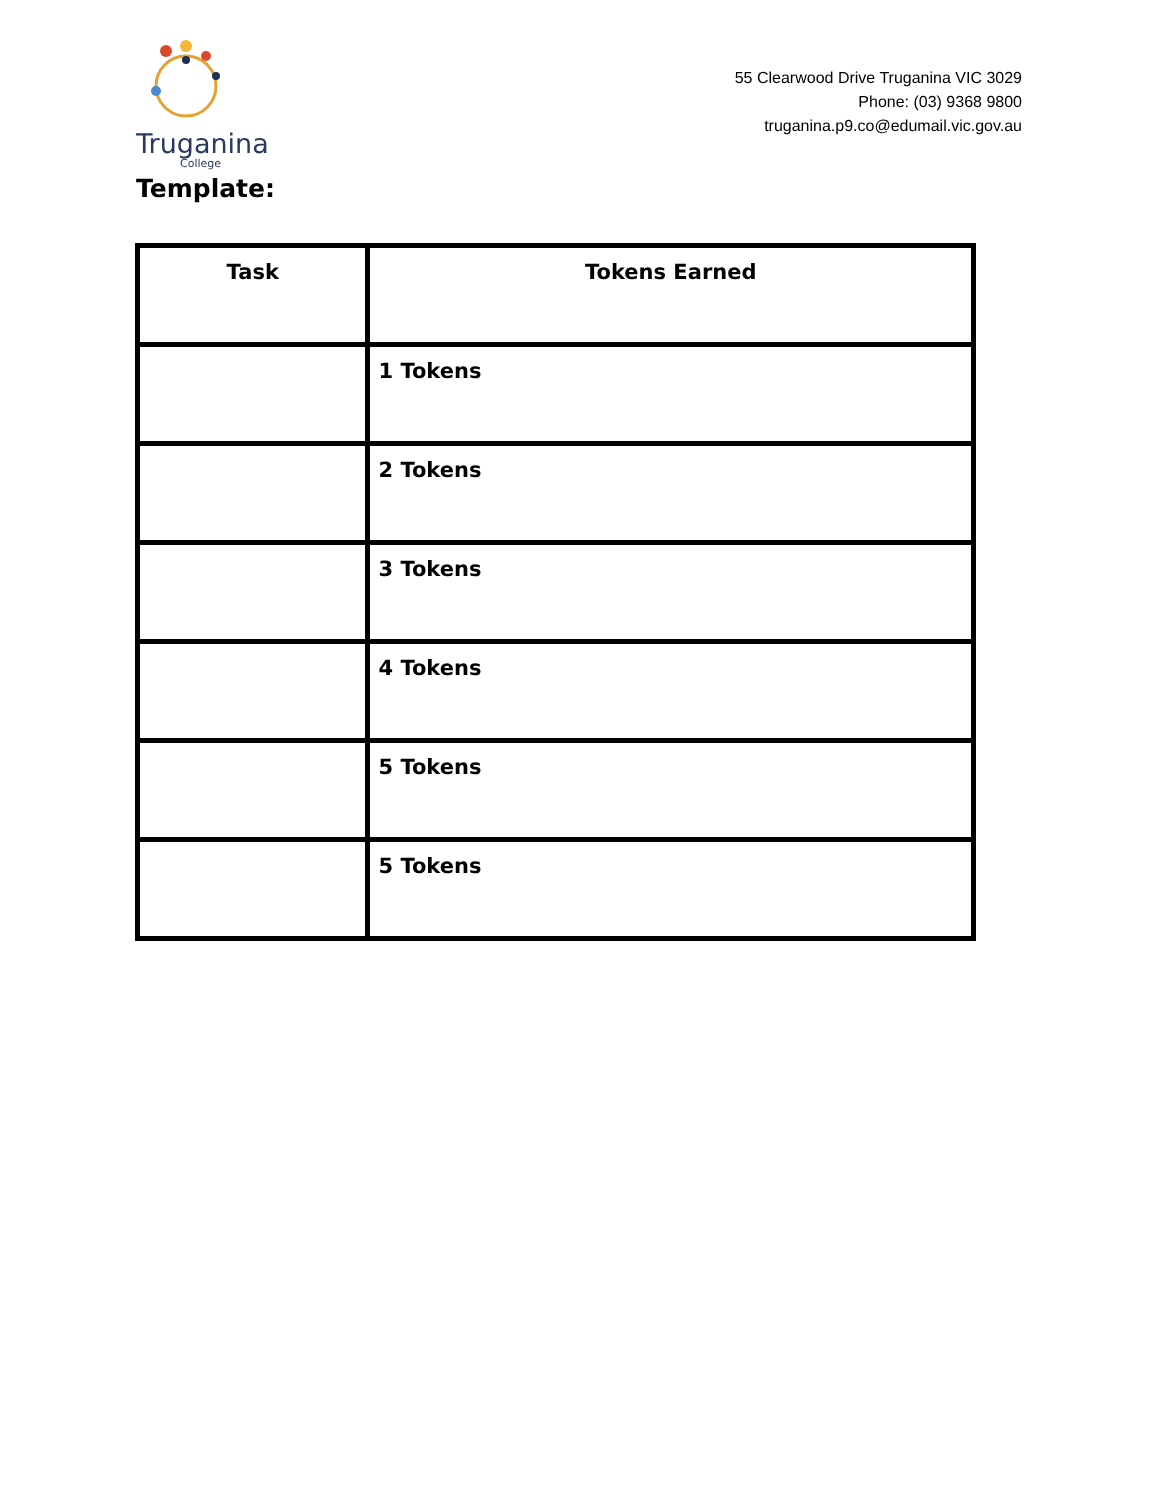Truganina
College
55 Clearwood Drive Truganina VIC 3029
Phone: (03) 9368 9800
truganina.p9.co@edumail.vic.gov.au
Template:
| Task | Tokens Earned |
| --- | --- |
| | 1 Tokens |
| | 2 Tokens |
| | 3 Tokens |
| | 4 Tokens |
| | 5 Tokens |
| | 5 Tokens |